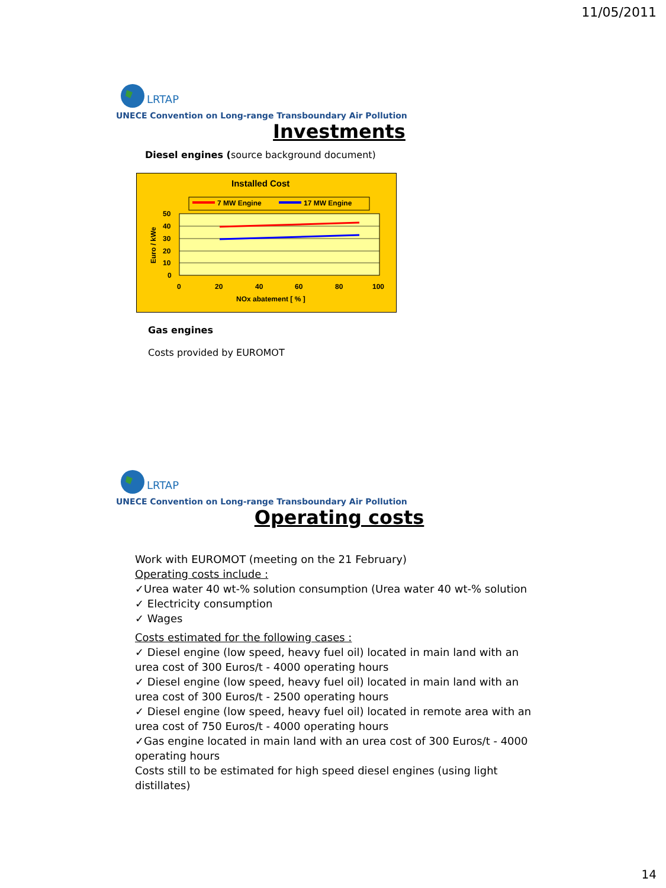11/05/2011
LRTAP
UNECE Convention on Long-range Transboundary Air Pollution
Investments
Diesel engines (source background document)
Installed Cost
7 MW Engine
17 MW Engine
50
40
30
20
10
0
0
20
40
60
80
100
NOx abatement [ % ]
Euro / kWe
Gas engines
Costs provided by EUROMOT
LRTAP
UNECE Convention on Long-range Transboundary Air Pollution
Operating costs
Work with EUROMOT (meeting on the 21 February)
Operating costs include :
✓Urea water 40 wt-% solution consumption (Urea water 40 wt-% solution
✓ Electricity consumption
✓ Wages
Costs estimated for the following cases :
✓ Diesel engine (low speed, heavy fuel oil) located in main land with an urea cost of 300 Euros/t - 4000 operating hours
✓ Diesel engine (low speed, heavy fuel oil) located in main land with an urea cost of 300 Euros/t - 2500 operating hours
✓ Diesel engine (low speed, heavy fuel oil) located in remote area with an urea cost of 750 Euros/t - 4000 operating hours
✓Gas engine located in main land with an urea cost of 300 Euros/t - 4000 operating hours
Costs still to be estimated for high speed diesel engines (using light distillates)
14